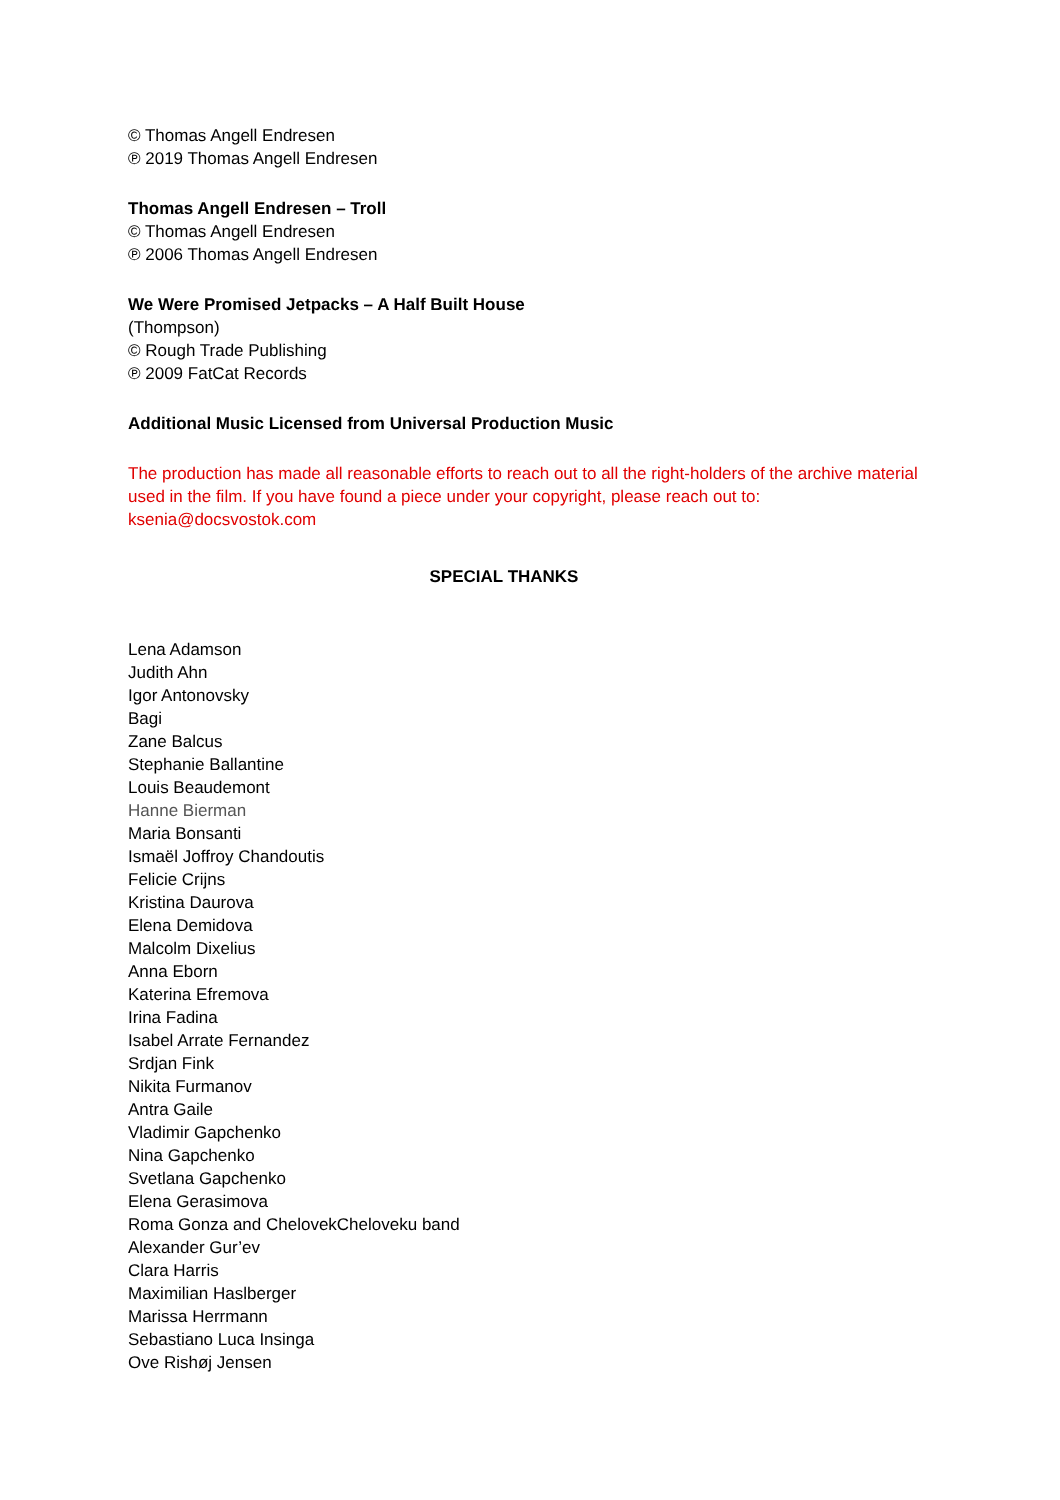© Thomas Angell Endresen
℗ 2019 Thomas Angell Endresen
Thomas Angell Endresen – Troll
© Thomas Angell Endresen
℗ 2006 Thomas Angell Endresen
We Were Promised Jetpacks – A Half Built House
(Thompson)
© Rough Trade Publishing
℗ 2009 FatCat Records
Additional Music Licensed from Universal Production Music
The production has made all reasonable efforts to reach out to all the right-holders of the archive material used in the film. If you have found a piece under your copyright, please reach out to: ksenia@docsvostok.com
SPECIAL THANKS
Lena Adamson
Judith Ahn
Igor Antonovsky
Bagi
Zane Balcus
Stephanie Ballantine
Louis Beaudemont
Hanne Bierman
Maria Bonsanti
Ismaël Joffroy Chandoutis
Felicie Crijns
Kristina Daurova
Elena Demidova
Malcolm Dixelius
Anna Eborn
Katerina Efremova
Irina Fadina
Isabel Arrate Fernandez
Srdjan Fink
Nikita Furmanov
Antra Gaile
Vladimir Gapchenko
Nina Gapchenko
Svetlana Gapchenko
Elena Gerasimova
Roma Gonza and ChelovekCheloveku band
Alexander Gur’ev
Clara Harris
Maximilian Haslberger
Marissa Herrmann
Sebastiano Luca Insinga
Ove Rishøj Jensen